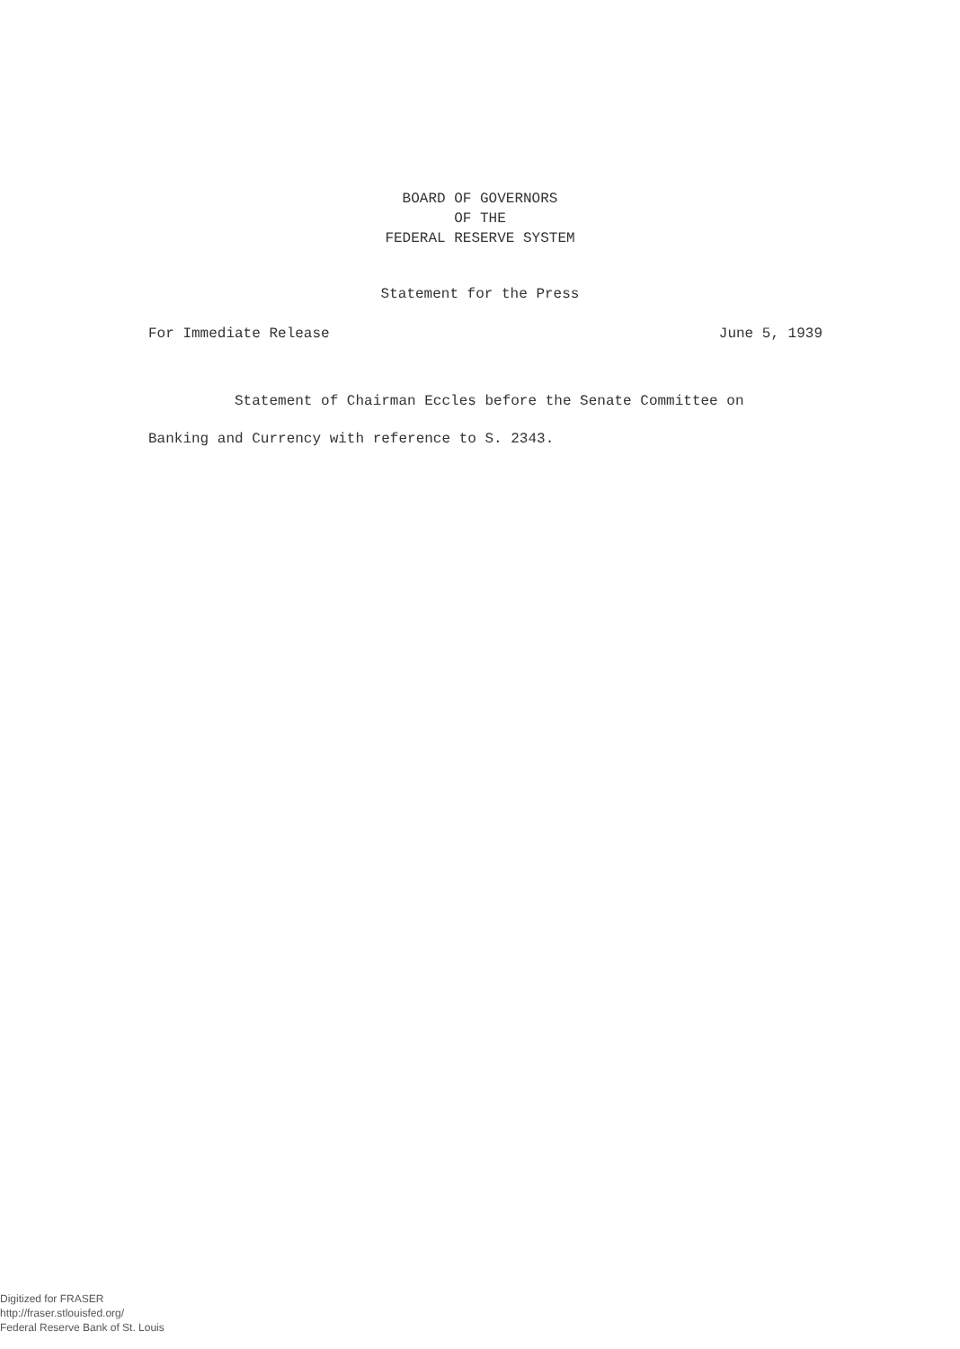BOARD OF GOVERNORS
OF THE
FEDERAL RESERVE SYSTEM
Statement for the Press
For Immediate Release June 5, 1939
Statement of Chairman Eccles before the Senate Committee on Banking and Currency with reference to S. 2343.
Digitized for FRASER
http://fraser.stlouisfed.org/
Federal Reserve Bank of St. Louis